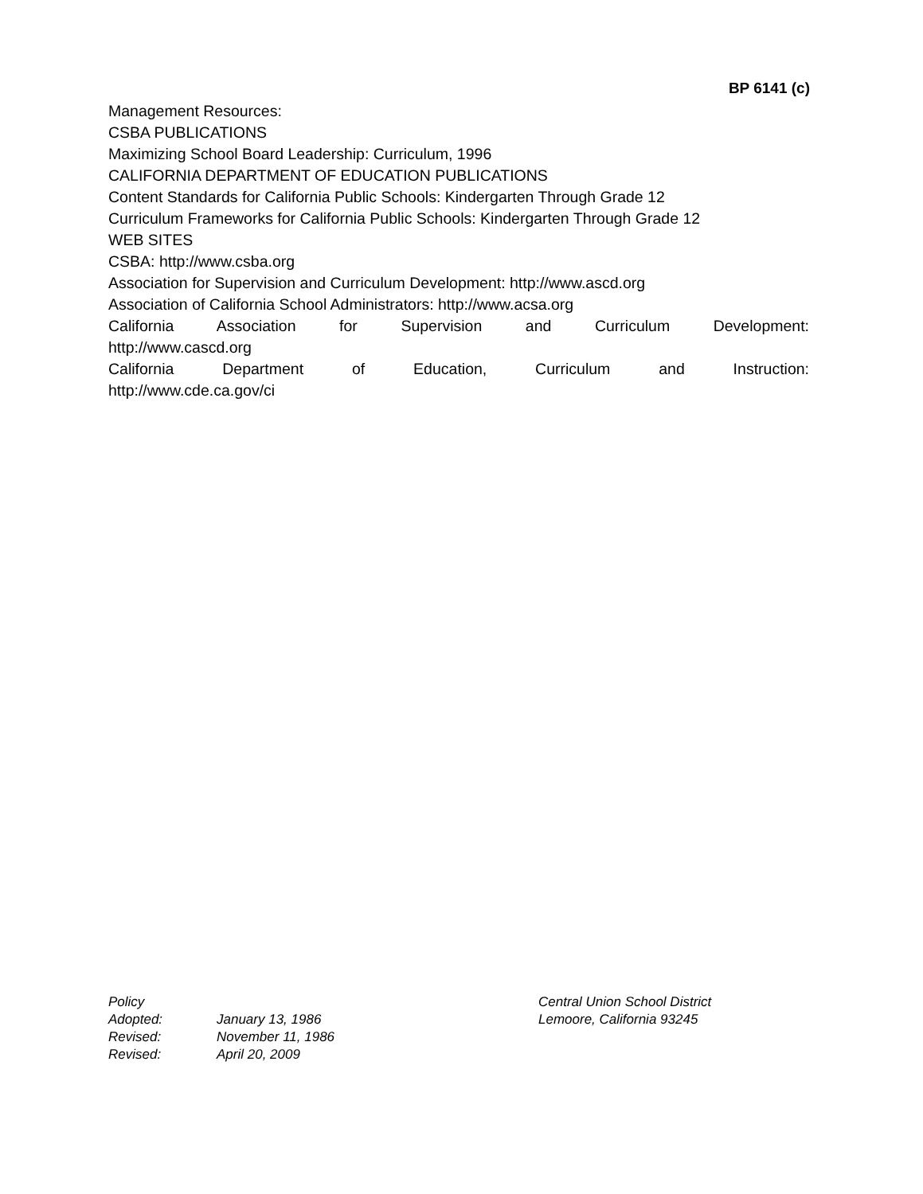BP 6141 (c)
Management Resources:
CSBA PUBLICATIONS
Maximizing School Board Leadership: Curriculum, 1996
CALIFORNIA DEPARTMENT OF EDUCATION PUBLICATIONS
Content Standards for California Public Schools: Kindergarten Through Grade 12
Curriculum Frameworks for California Public Schools: Kindergarten Through Grade 12
WEB SITES
CSBA: http://www.csba.org
Association for Supervision and Curriculum Development: http://www.ascd.org
Association of California School Administrators: http://www.acsa.org
California Association for Supervision and Curriculum Development:
http://www.cascd.org
California Department of Education, Curriculum and Instruction:
http://www.cde.ca.gov/ci
Policy
Adopted: January 13, 1986
Revised: November 11, 1986
Revised: April 20, 2009
Central Union School District
Lemoore, California 93245